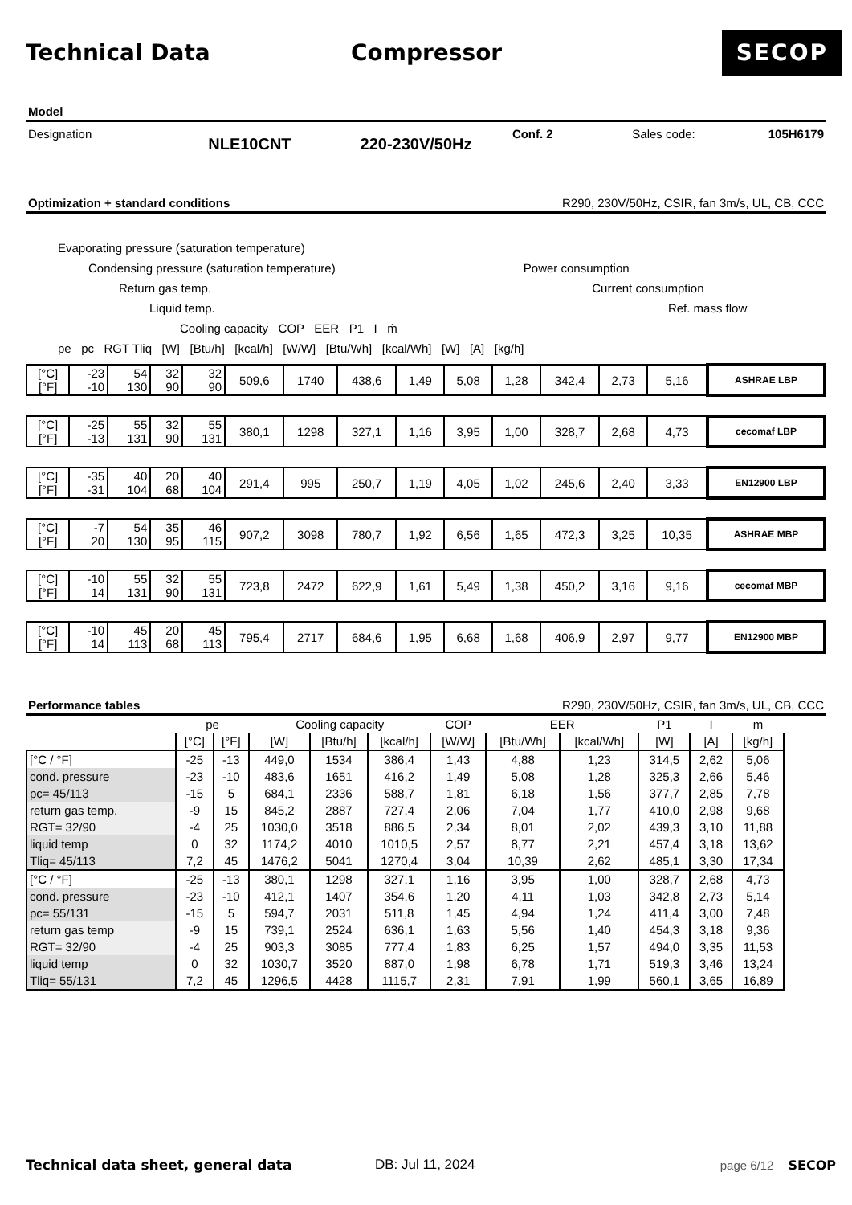Technical Data Compressor
SECOP
Model
Designation
NLE10CNT 220-230V/50Hz
Conf. 2 Sales code: 105H6179
Optimization + standard conditions R290, 230V/50Hz, CSIR, fan 3m/s, UL, CB, CCC
Evaporating pressure (saturation temperature)
Condensing pressure (saturation temperature) Power consumption
Return gas temp. Current consumption
Liquid temp. Ref. mass flow
Cooling capacity COP EER P1 I ṁ
pe pc RGT Tliq [W] [Btu/h] [kcal/h] [W/W] [Btu/Wh] [kcal/Wh] [W] [A] [kg/h]
| [°C] [°F] | -23 -10 | 54 130 | 32 90 | 32 90 | 509,6 | 1740 | 438,6 | 1,49 | 5,08 | 1,28 | 342,4 | 2,73 | 5,16 | ASHRAE LBP |
| [°C] [°F] | -25 -13 | 55 131 | 32 90 | 55 131 | 380,1 | 1298 | 327,1 | 1,16 | 3,95 | 1,00 | 328,7 | 2,68 | 4,73 | cecomaf LBP |
| [°C] [°F] | -35 -31 | 40 104 | 20 68 | 40 104 | 291,4 | 995 | 250,7 | 1,19 | 4,05 | 1,02 | 245,6 | 2,40 | 3,33 | EN12900 LBP |
| [°C] [°F] | -7 20 | 54 130 | 35 95 | 46 115 | 907,2 | 3098 | 780,7 | 1,92 | 6,56 | 1,65 | 472,3 | 3,25 | 10,35 | ASHRAE MBP |
| [°C] [°F] | -10 14 | 55 131 | 32 90 | 55 131 | 723,8 | 2472 | 622,9 | 1,61 | 5,49 | 1,38 | 450,2 | 3,16 | 9,16 | cecomaf MBP |
| [°C] [°F] | -10 14 | 45 113 | 20 68 | 45 113 | 795,4 | 2717 | 684,6 | 1,95 | 6,68 | 1,68 | 406,9 | 2,97 | 9,77 | EN12900 MBP |
Performance tables R290, 230V/50Hz, CSIR, fan 3m/s, UL, CB, CCC
| | pe | | Cooling capacity | | | COP | EER | | P1 | I | m |
| | [°C] | [°F] | [W] | [Btu/h] | [kcal/h] | [W/W] | [Btu/Wh] | [kcal/Wh] | [W] | [A] | [kg/h] |
| [°C / °F] | -25 | -13 | 449,0 | 1534 | 386,4 | 1,43 | 4,88 | 1,23 | 314,5 | 2,62 | 5,06 |
| cond. pressure | -23 | -10 | 483,6 | 1651 | 416,2 | 1,49 | 5,08 | 1,28 | 325,3 | 2,66 | 5,46 |
| pc= 45/113 | -15 | 5 | 684,1 | 2336 | 588,7 | 1,81 | 6,18 | 1,56 | 377,7 | 2,85 | 7,78 |
| return gas temp. | -9 | 15 | 845,2 | 2887 | 727,4 | 2,06 | 7,04 | 1,77 | 410,0 | 2,98 | 9,68 |
| RGT= 32/90 | -4 | 25 | 1030,0 | 3518 | 886,5 | 2,34 | 8,01 | 2,02 | 439,3 | 3,10 | 11,88 |
| liquid temp | 0 | 32 | 1174,2 | 4010 | 1010,5 | 2,57 | 8,77 | 2,21 | 457,4 | 3,18 | 13,62 |
| Tliq= 45/113 | 7,2 | 45 | 1476,2 | 5041 | 1270,4 | 3,04 | 10,39 | 2,62 | 485,1 | 3,30 | 17,34 |
| [°C / °F] | -25 | -13 | 380,1 | 1298 | 327,1 | 1,16 | 3,95 | 1,00 | 328,7 | 2,68 | 4,73 |
| cond. pressure | -23 | -10 | 412,1 | 1407 | 354,6 | 1,20 | 4,11 | 1,03 | 342,8 | 2,73 | 5,14 |
| pc= 55/131 | -15 | 5 | 594,7 | 2031 | 511,8 | 1,45 | 4,94 | 1,24 | 411,4 | 3,00 | 7,48 |
| return gas temp | -9 | 15 | 739,1 | 2524 | 636,1 | 1,63 | 5,56 | 1,40 | 454,3 | 3,18 | 9,36 |
| RGT= 32/90 | -4 | 25 | 903,3 | 3085 | 777,4 | 1,83 | 6,25 | 1,57 | 494,0 | 3,35 | 11,53 |
| liquid temp | 0 | 32 | 1030,7 | 3520 | 887,0 | 1,98 | 6,78 | 1,71 | 519,3 | 3,46 | 13,24 |
| Tliq= 55/131 | 7,2 | 45 | 1296,5 | 4428 | 1115,7 | 2,31 | 7,91 | 1,99 | 560,1 | 3,65 | 16,89 |
Technical data sheet, general data DB: Jul 11, 2024 page 6/12 SECOP